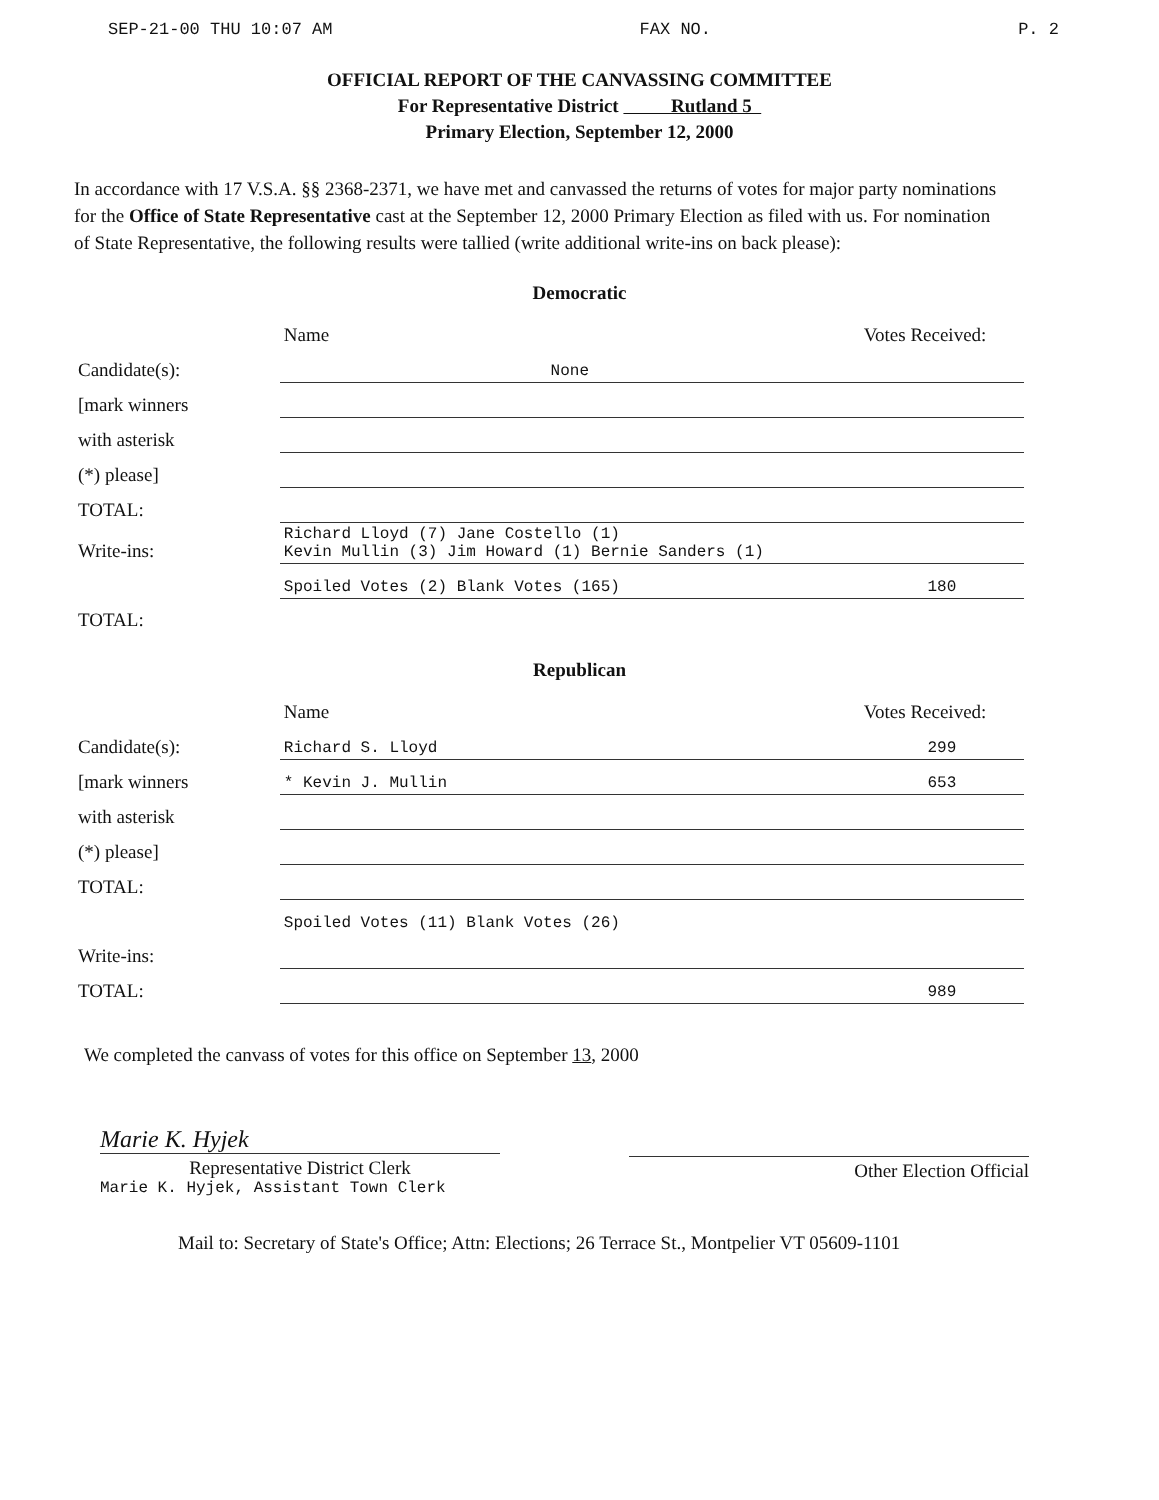SEP-21-00 THU 10:07 AM FAX NO. P. 2
OFFICIAL REPORT OF THE CANVASSING COMMITTEE
For Representative District Rutland 5
Primary Election, September 12, 2000
In accordance with 17 V.S.A. §§ 2368-2371, we have met and canvassed the returns of votes for major party nominations for the Office of State Representative cast at the September 12, 2000 Primary Election as filed with us. For nomination of State Representative, the following results were tallied (write additional write-ins on back please):
Democratic
| | Name | Votes Received: |
| --- | --- | --- |
| Candidate(s): | None | |
| [mark winners | | |
| with asterisk | | |
| (*) please] | | |
| TOTAL: | | |
| Write-ins: | Richard Lloyd (7) Jane Costello (1) Kevin Mullin (3) Jim Howard (1) Bernie Sanders (1) | |
| | Spoiled Votes (2) Blank Votes (165) | 180 |
| TOTAL: | | |
Republican
| | Name | Votes Received: |
| --- | --- | --- |
| Candidate(s): | Richard S. Lloyd | 299 |
| [mark winners | * Kevin J. Mullin | 653 |
| with asterisk | | |
| (*) please] | | |
| TOTAL: | | |
| | Spoiled Votes (11) Blank Votes (26) | |
| Write-ins: | | |
| TOTAL: | | 989 |
We completed the canvass of votes for this office on September 13, 2000
Marie K. Hyjek
Representative District Clerk
Marie K. Hyjek, Assistant Town Clerk
Other Election Official
Mail to: Secretary of State's Office; Attn: Elections; 26 Terrace St., Montpelier VT 05609-1101